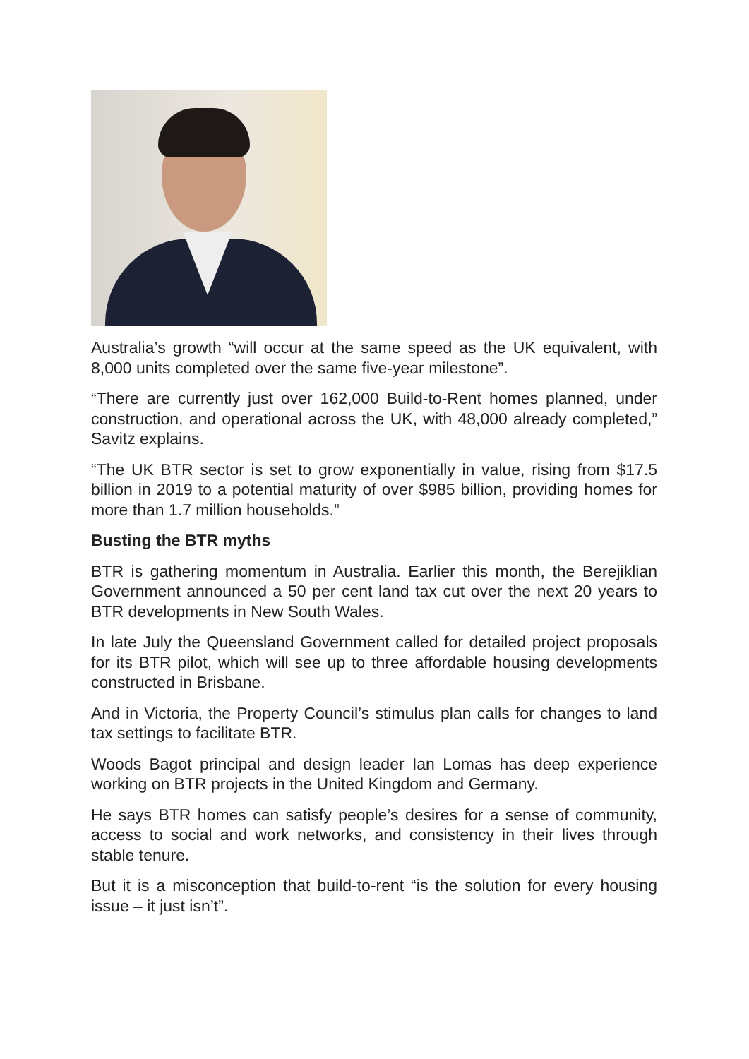Australia’s growth “will occur at the same speed as the UK equivalent, with 8,000 units completed over the same five-year milestone”.
“There are currently just over 162,000 Build-to-Rent homes planned, under construction, and operational across the UK, with 48,000 already completed,” Savitz explains.
“The UK BTR sector is set to grow exponentially in value, rising from $17.5 billion in 2019 to a potential maturity of over $985 billion, providing homes for more than 1.7 million households.”
Busting the BTR myths
BTR is gathering momentum in Australia. Earlier this month, the Berejiklian Government announced a 50 per cent land tax cut over the next 20 years to BTR developments in New South Wales.
In late July the Queensland Government called for detailed project proposals for its BTR pilot, which will see up to three affordable housing developments constructed in Brisbane.
And in Victoria, the Property Council’s stimulus plan calls for changes to land tax settings to facilitate BTR.
Woods Bagot principal and design leader Ian Lomas has deep experience working on BTR projects in the United Kingdom and Germany.
He says BTR homes can satisfy people’s desires for a sense of community, access to social and work networks, and consistency in their lives through stable tenure.
But it is a misconception that build-to-rent “is the solution for every housing issue – it just isn’t”.